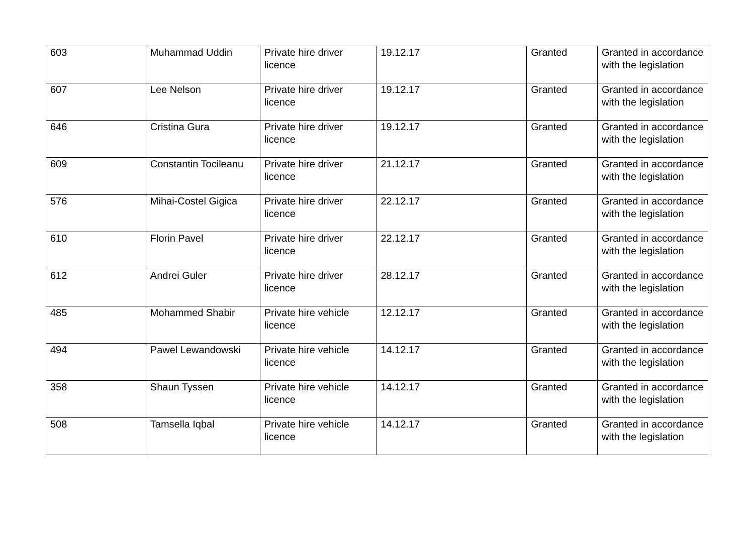| 603 | Muhammad Uddin | Private hire driver licence | 19.12.17 | Granted | Granted in accordance with the legislation |
| 607 | Lee Nelson | Private hire driver licence | 19.12.17 | Granted | Granted in accordance with the legislation |
| 646 | Cristina Gura | Private hire driver licence | 19.12.17 | Granted | Granted in accordance with the legislation |
| 609 | Constantin Tocileanu | Private hire driver licence | 21.12.17 | Granted | Granted in accordance with the legislation |
| 576 | Mihai-Costel Gigica | Private hire driver licence | 22.12.17 | Granted | Granted in accordance with the legislation |
| 610 | Florin Pavel | Private hire driver licence | 22.12.17 | Granted | Granted in accordance with the legislation |
| 612 | Andrei Guler | Private hire driver licence | 28.12.17 | Granted | Granted in accordance with the legislation |
| 485 | Mohammed Shabir | Private hire vehicle licence | 12.12.17 | Granted | Granted in accordance with the legislation |
| 494 | Pawel Lewandowski | Private hire vehicle licence | 14.12.17 | Granted | Granted in accordance with the legislation |
| 358 | Shaun Tyssen | Private hire vehicle licence | 14.12.17 | Granted | Granted in accordance with the legislation |
| 508 | Tamsella Iqbal | Private hire vehicle licence | 14.12.17 | Granted | Granted in accordance with the legislation |